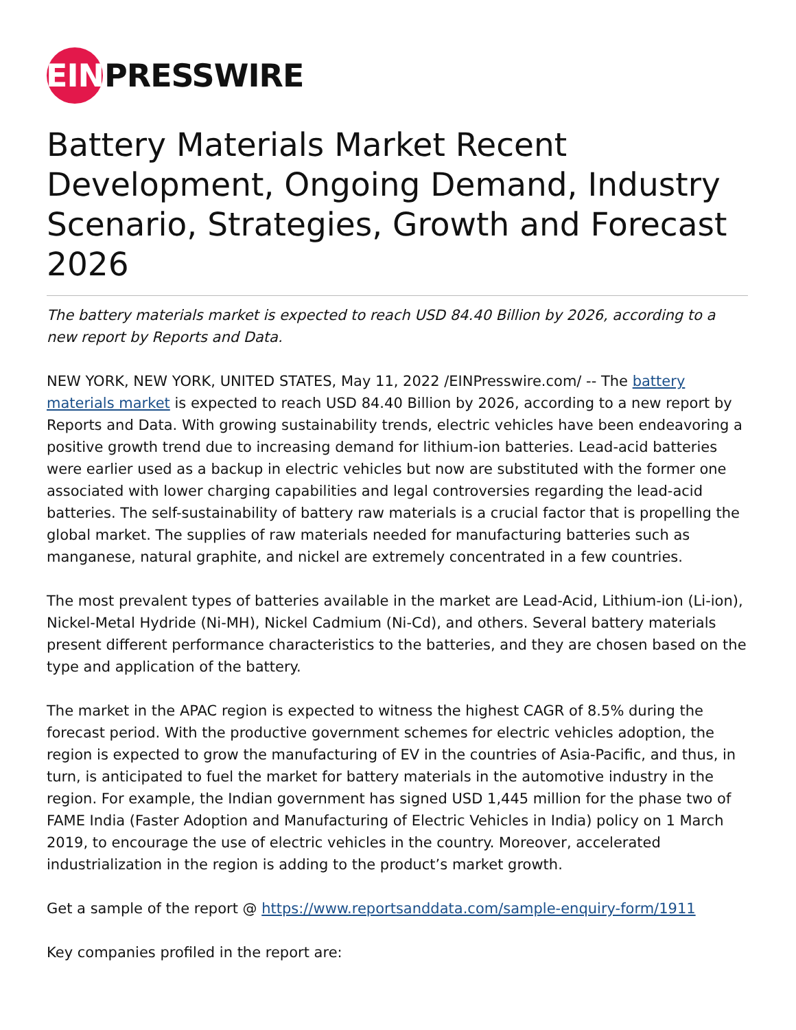EIN PRESSWIRE
Battery Materials Market Recent Development, Ongoing Demand, Industry Scenario, Strategies, Growth and Forecast 2026
The battery materials market is expected to reach USD 84.40 Billion by 2026, according to a new report by Reports and Data.
NEW YORK, NEW YORK, UNITED STATES, May 11, 2022 /EINPresswire.com/ -- The battery materials market is expected to reach USD 84.40 Billion by 2026, according to a new report by Reports and Data. With growing sustainability trends, electric vehicles have been endeavoring a positive growth trend due to increasing demand for lithium-ion batteries. Lead-acid batteries were earlier used as a backup in electric vehicles but now are substituted with the former one associated with lower charging capabilities and legal controversies regarding the lead-acid batteries. The self-sustainability of battery raw materials is a crucial factor that is propelling the global market. The supplies of raw materials needed for manufacturing batteries such as manganese, natural graphite, and nickel are extremely concentrated in a few countries.
The most prevalent types of batteries available in the market are Lead-Acid, Lithium-ion (Li-ion), Nickel-Metal Hydride (Ni-MH), Nickel Cadmium (Ni-Cd), and others. Several battery materials present different performance characteristics to the batteries, and they are chosen based on the type and application of the battery.
The market in the APAC region is expected to witness the highest CAGR of 8.5% during the forecast period. With the productive government schemes for electric vehicles adoption, the region is expected to grow the manufacturing of EV in the countries of Asia-Pacific, and thus, in turn, is anticipated to fuel the market for battery materials in the automotive industry in the region. For example, the Indian government has signed USD 1,445 million for the phase two of FAME India (Faster Adoption and Manufacturing of Electric Vehicles in India) policy on 1 March 2019, to encourage the use of electric vehicles in the country. Moreover, accelerated industrialization in the region is adding to the product’s market growth.
Get a sample of the report @ https://www.reportsanddata.com/sample-enquiry-form/1911
Key companies profiled in the report are: